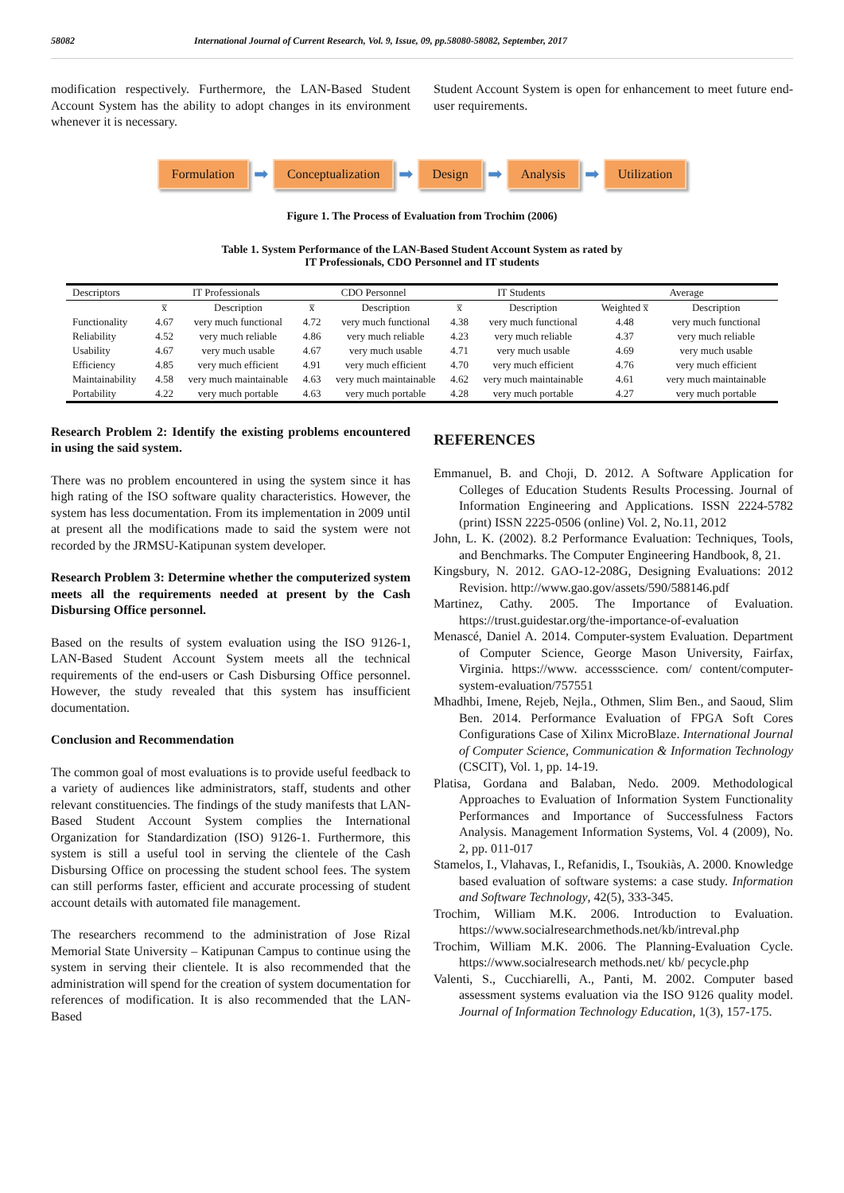58082 International Journal of Current Research, Vol. 9, Issue, 09, pp.58080-58082, September, 2017
modification respectively. Furthermore, the LAN-Based Student Account System has the ability to adopt changes in its environment whenever it is necessary.
Student Account System is open for enhancement to meet future end-user requirements.
Formulation ➡ Conceptualization ➡ Design ➡ Analysis ➡ Utilization
Figure 1. The Process of Evaluation from Trochim (2006)
Table 1. System Performance of the LAN-Based Student Account System as rated by
IT Professionals, CDO Personnel and IT students
| Descriptors | IT Professionals | | CDO Personnel | | IT Students | | Average | |
| --- | --- | --- | --- | --- | --- | --- | --- | --- |
| | x̅ | Description | x̅ | Description | x̅ | Description | Weighted x̅ | Description |
| Functionality | 4.67 | very much functional | 4.72 | very much functional | 4.38 | very much functional | 4.48 | very much functional |
| Reliability | 4.52 | very much reliable | 4.86 | very much reliable | 4.23 | very much reliable | 4.37 | very much reliable |
| Usability | 4.67 | very much usable | 4.67 | very much usable | 4.71 | very much usable | 4.69 | very much usable |
| Efficiency | 4.85 | very much efficient | 4.91 | very much efficient | 4.70 | very much efficient | 4.76 | very much efficient |
| Maintainability | 4.58 | very much maintainable | 4.63 | very much maintainable | 4.62 | very much maintainable | 4.61 | very much maintainable |
| Portability | 4.22 | very much portable | 4.63 | very much portable | 4.28 | very much portable | 4.27 | very much portable |
Research Problem 2: Identify the existing problems encountered in using the said system.
There was no problem encountered in using the system since it has high rating of the ISO software quality characteristics. However, the system has less documentation. From its implementation in 2009 until at present all the modifications made to said the system were not recorded by the JRMSU-Katipunan system developer.
Research Problem 3: Determine whether the computerized system meets all the requirements needed at present by the Cash Disbursing Office personnel.
Based on the results of system evaluation using the ISO 9126-1, LAN-Based Student Account System meets all the technical requirements of the end-users or Cash Disbursing Office personnel. However, the study revealed that this system has insufficient documentation.
Conclusion and Recommendation
The common goal of most evaluations is to provide useful feedback to a variety of audiences like administrators, staff, students and other relevant constituencies. The findings of the study manifests that LAN-Based Student Account System complies the International Organization for Standardization (ISO) 9126-1. Furthermore, this system is still a useful tool in serving the clientele of the Cash Disbursing Office on processing the student school fees. The system can still performs faster, efficient and accurate processing of student account details with automated file management.
The researchers recommend to the administration of Jose Rizal Memorial State University – Katipunan Campus to continue using the system in serving their clientele. It is also recommended that the administration will spend for the creation of system documentation for references of modification. It is also recommended that the LAN-Based
REFERENCES
Emmanuel, B. and Choji, D. 2012. A Software Application for Colleges of Education Students Results Processing. Journal of Information Engineering and Applications. ISSN 2224-5782 (print) ISSN 2225-0506 (online) Vol. 2, No.11, 2012
John, L. K. (2002). 8.2 Performance Evaluation: Techniques, Tools, and Benchmarks. The Computer Engineering Handbook, 8, 21.
Kingsbury, N. 2012. GAO-12-208G, Designing Evaluations: 2012 Revision. http://www.gao.gov/assets/590/588146.pdf
Martinez, Cathy. 2005. The Importance of Evaluation. https://trust.guidestar.org/the-importance-of-evaluation
Menascé, Daniel A. 2014. Computer-system Evaluation. Department of Computer Science, George Mason University, Fairfax, Virginia. https://www. accessscience. com/ content/computer-system-evaluation/757551
Mhadhbi, Imene, Rejeb, Nejla., Othmen, Slim Ben., and Saoud, Slim Ben. 2014. Performance Evaluation of FPGA Soft Cores Configurations Case of Xilinx MicroBlaze. International Journal of Computer Science, Communication & Information Technology (CSCIT), Vol. 1, pp. 14-19.
Platisa, Gordana and Balaban, Nedo. 2009. Methodological Approaches to Evaluation of Information System Functionality Performances and Importance of Successfulness Factors Analysis. Management Information Systems, Vol. 4 (2009), No. 2, pp. 011-017
Stamelos, I., Vlahavas, I., Refanidis, I., Tsoukiàs, A. 2000. Knowledge based evaluation of software systems: a case study. Information and Software Technology, 42(5), 333-345.
Trochim, William M.K. 2006. Introduction to Evaluation. https://www.socialresearchmethods.net/kb/intreval.php
Trochim, William M.K. 2006. The Planning-Evaluation Cycle. https://www.socialresearch methods.net/ kb/ pecycle.php
Valenti, S., Cucchiarelli, A., Panti, M. 2002. Computer based assessment systems evaluation via the ISO 9126 quality model. Journal of Information Technology Education, 1(3), 157-175.